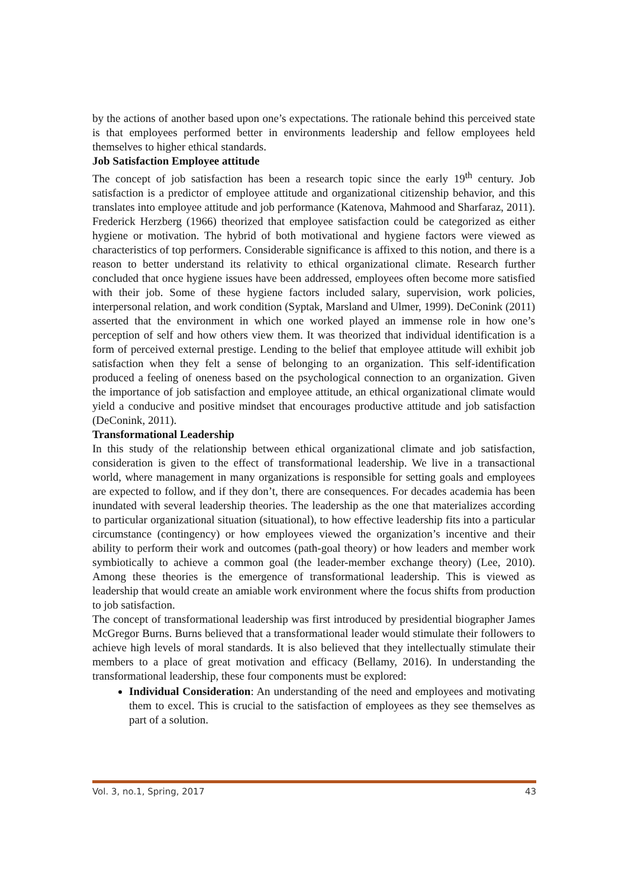by the actions of another based upon one’s expectations. The rationale behind this perceived state is that employees performed better in environments leadership and fellow employees held themselves to higher ethical standards.
Job Satisfaction Employee attitude
The concept of job satisfaction has been a research topic since the early 19<sup>th</sup> century. Job satisfaction is a predictor of employee attitude and organizational citizenship behavior, and this translates into employee attitude and job performance (Katenova, Mahmood and Sharfaraz, 2011). Frederick Herzberg (1966) theorized that employee satisfaction could be categorized as either hygiene or motivation. The hybrid of both motivational and hygiene factors were viewed as characteristics of top performers. Considerable significance is affixed to this notion, and there is a reason to better understand its relativity to ethical organizational climate. Research further concluded that once hygiene issues have been addressed, employees often become more satisfied with their job. Some of these hygiene factors included salary, supervision, work policies, interpersonal relation, and work condition (Syptak, Marsland and Ulmer, 1999). DeConink (2011) asserted that the environment in which one worked played an immense role in how one’s perception of self and how others view them. It was theorized that individual identification is a form of perceived external prestige. Lending to the belief that employee attitude will exhibit job satisfaction when they felt a sense of belonging to an organization. This self-identification produced a feeling of oneness based on the psychological connection to an organization. Given the importance of job satisfaction and employee attitude, an ethical organizational climate would yield a conducive and positive mindset that encourages productive attitude and job satisfaction (DeConink, 2011).
Transformational Leadership
In this study of the relationship between ethical organizational climate and job satisfaction, consideration is given to the effect of transformational leadership. We live in a transactional world, where management in many organizations is responsible for setting goals and employees are expected to follow, and if they don’t, there are consequences. For decades academia has been inundated with several leadership theories. The leadership as the one that materializes according to particular organizational situation (situational), to how effective leadership fits into a particular circumstance (contingency) or how employees viewed the organization’s incentive and their ability to perform their work and outcomes (path-goal theory) or how leaders and member work symbiotically to achieve a common goal (the leader-member exchange theory) (Lee, 2010). Among these theories is the emergence of transformational leadership. This is viewed as leadership that would create an amiable work environment where the focus shifts from production to job satisfaction.
The concept of transformational leadership was first introduced by presidential biographer James McGregor Burns. Burns believed that a transformational leader would stimulate their followers to achieve high levels of moral standards. It is also believed that they intellectually stimulate their members to a place of great motivation and efficacy (Bellamy, 2016). In understanding the transformational leadership, these four components must be explored:
Individual Consideration: An understanding of the need and employees and motivating them to excel. This is crucial to the satisfaction of employees as they see themselves as part of a solution.
Vol. 3, no.1, Spring, 2017 43